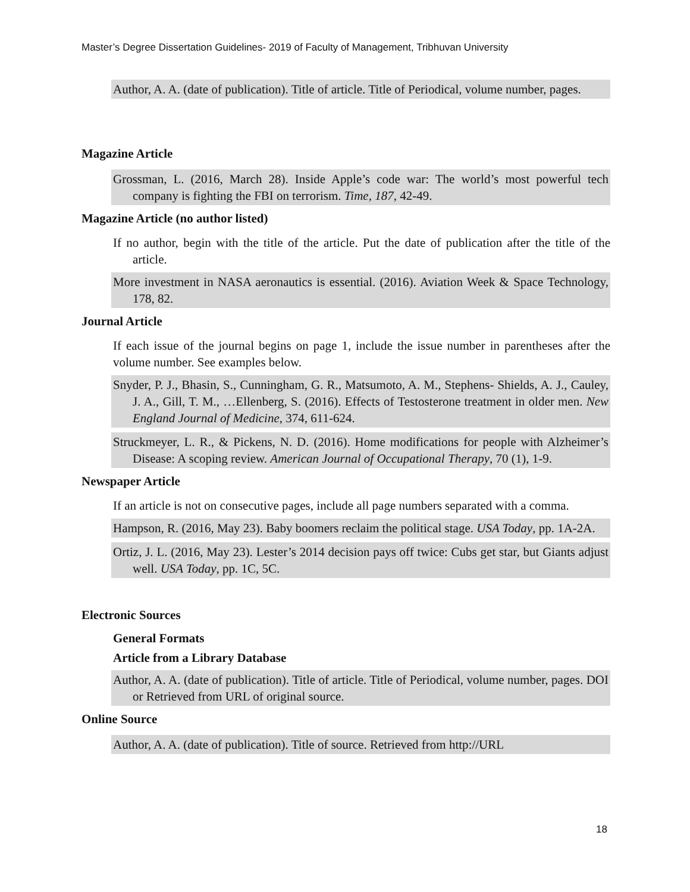Master’s Degree Dissertation Guidelines- 2019 of Faculty of Management, Tribhuvan University
Author, A. A. (date of publication). Title of article. Title of Periodical, volume number, pages.
Magazine Article
Grossman, L. (2016, March 28). Inside Apple’s code war: The world’s most powerful tech company is fighting the FBI on terrorism. Time, 187, 42-49.
Magazine Article (no author listed)
If no author, begin with the title of the article. Put the date of publication after the title of the article.
More investment in NASA aeronautics is essential. (2016). Aviation Week & Space Technology, 178, 82.
Journal Article
If each issue of the journal begins on page 1, include the issue number in parentheses after the volume number. See examples below.
Snyder, P. J., Bhasin, S., Cunningham, G. R., Matsumoto, A. M., Stephens- Shields, A. J., Cauley, J. A., Gill, T. M., …Ellenberg, S. (2016). Effects of Testosterone treatment in older men. New England Journal of Medicine, 374, 611-624.
Struckmeyer, L. R., & Pickens, N. D. (2016). Home modifications for people with Alzheimer’s Disease: A scoping review. American Journal of Occupational Therapy, 70 (1), 1-9.
Newspaper Article
If an article is not on consecutive pages, include all page numbers separated with a comma.
Hampson, R. (2016, May 23). Baby boomers reclaim the political stage. USA Today, pp. 1A-2A.
Ortiz, J. L. (2016, May 23). Lester’s 2014 decision pays off twice: Cubs get star, but Giants adjust well. USA Today, pp. 1C, 5C.
Electronic Sources
General Formats
Article from a Library Database
Author, A. A. (date of publication). Title of article. Title of Periodical, volume number, pages. DOI or Retrieved from URL of original source.
Online Source
Author, A. A. (date of publication). Title of source. Retrieved from http://URL
18